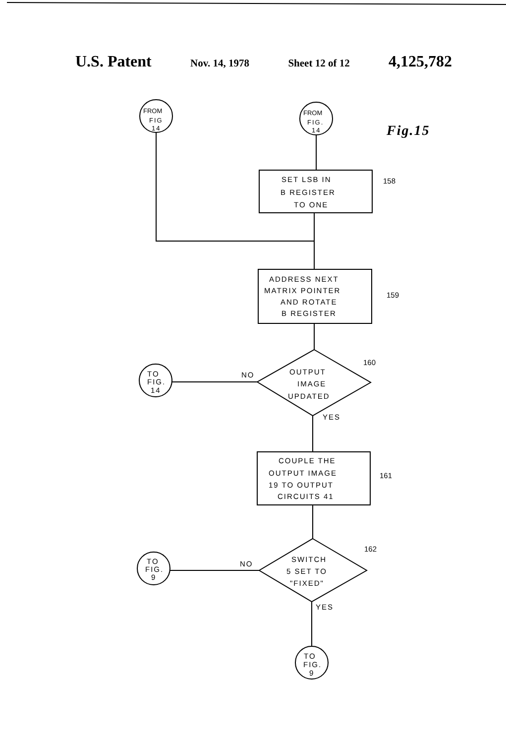U.S. Patent Nov. 14, 1978 Sheet 12 of 12 4,125,782
Fig.15
FROM
FIG
14
FROM
FIG.
14
SET LSB IN
B REGISTER
TO ONE
158
ADDRESS NEXT
MATRIX POINTER
AND ROTATE
B REGISTER
159
OUTPUT
IMAGE
UPDATED
160
NO
YES
TO
FIG.
14
COUPLE THE
OUTPUT IMAGE
19 TO OUTPUT
CIRCUITS 41
161
SWITCH
5 SET TO
"FIXED"
162
NO
YES
TO
FIG.
9
TO
FIG.
9